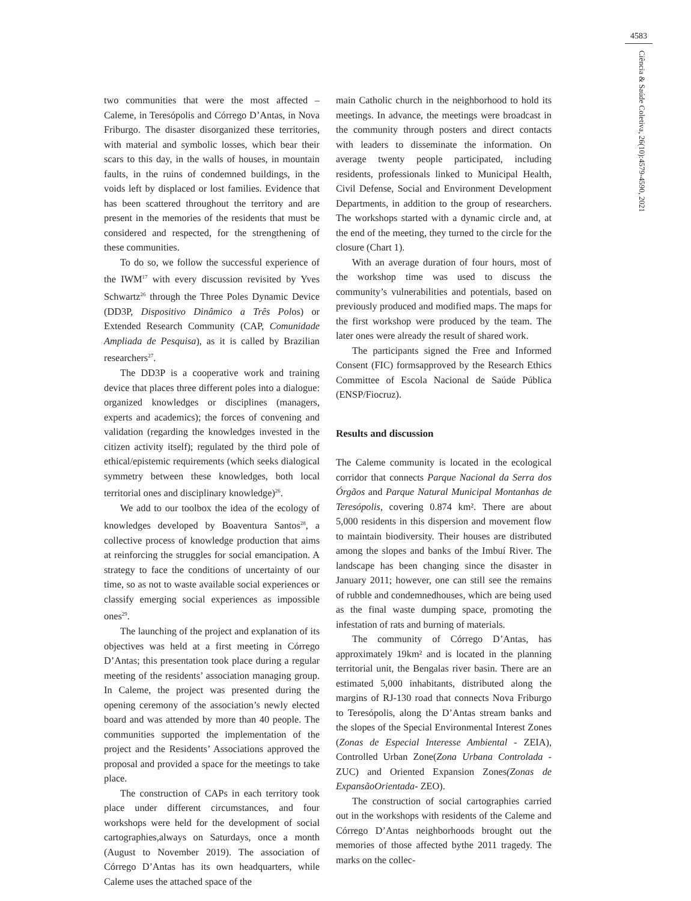4583
Ciência & Saúde Coletiva, 26(10):4579-4590, 2021
two communities that were the most affected – Caleme, in Teresópolis and Córrego D’Antas, in Nova Friburgo. The disaster disorganized these territories, with material and symbolic losses, which bear their scars to this day, in the walls of houses, in mountain faults, in the ruins of condemned buildings, in the voids left by displaced or lost families. Evidence that has been scattered throughout the territory and are present in the memories of the residents that must be considered and respected, for the strengthening of these communities.
To do so, we follow the successful experience of the IWM<sup>17</sup> with every discussion revisited by Yves Schwartz<sup>26</sup> through the Three Poles Dynamic Device (DD3P, Dispositivo Dinâmico a Três Polos) or Extended Research Community (CAP, Comunidade Ampliada de Pesquisa), as it is called by Brazilian researchers<sup>27</sup>.
The DD3P is a cooperative work and training device that places three different poles into a dialogue: organized knowledges or disciplines (managers, experts and academics); the forces of convening and validation (regarding the knowledges invested in the citizen activity itself); regulated by the third pole of ethical/epistemic requirements (which seeks dialogical symmetry between these knowledges, both local territorial ones and disciplinary knowledge)<sup>26</sup>.
We add to our toolbox the idea of the ecology of knowledges developed by Boaventura Santos<sup>28</sup>, a collective process of knowledge production that aims at reinforcing the struggles for social emancipation. A strategy to face the conditions of uncertainty of our time, so as not to waste available social experiences or classify emerging social experiences as impossible ones<sup>29</sup>.
The launching of the project and explanation of its objectives was held at a first meeting in Córrego D’Antas; this presentation took place during a regular meeting of the residents’ association managing group. In Caleme, the project was presented during the opening ceremony of the association’s newly elected board and was attended by more than 40 people. The communities supported the implementation of the project and the Residents’ Associations approved the proposal and provided a space for the meetings to take place.
The construction of CAPs in each territory took place under different circumstances, and four workshops were held for the development of social cartographies,always on Saturdays, once a month (August to November 2019). The association of Córrego D’Antas has its own headquarters, while Caleme uses the attached space of the
main Catholic church in the neighborhood to hold its meetings. In advance, the meetings were broadcast in the community through posters and direct contacts with leaders to disseminate the information. On average twenty people participated, including residents, professionals linked to Municipal Health, Civil Defense, Social and Environment Development Departments, in addition to the group of researchers. The workshops started with a dynamic circle and, at the end of the meeting, they turned to the circle for the closure (Chart 1).
With an average duration of four hours, most of the workshop time was used to discuss the community’s vulnerabilities and potentials, based on previously produced and modified maps. The maps for the first workshop were produced by the team. The later ones were already the result of shared work.
The participants signed the Free and Informed Consent (FIC) formsapproved by the Research Ethics Committee of Escola Nacional de Saúde Pública (ENSP/Fiocruz).
Results and discussion
The Caleme community is located in the ecological corridor that connects Parque Nacional da Serra dos Órgãos and Parque Natural Municipal Montanhas de Teresópolis, covering 0.874 km². There are about 5,000 residents in this dispersion and movement flow to maintain biodiversity. Their houses are distributed among the slopes and banks of the Imbuí River. The landscape has been changing since the disaster in January 2011; however, one can still see the remains of rubble and condemnedhouses, which are being used as the final waste dumping space, promoting the infestation of rats and burning of materials.
The community of Córrego D’Antas, has approximately 19km² and is located in the planning territorial unit, the Bengalas river basin. There are an estimated 5,000 inhabitants, distributed along the margins of RJ-130 road that connects Nova Friburgo to Teresópolis, along the D’Antas stream banks and the slopes of the Special Environmental Interest Zones (Zonas de Especial Interesse Ambiental - ZEIA), Controlled Urban Zone(Zona Urbana Controlada - ZUC) and Oriented Expansion Zones(Zonas de ExpansãoOrientada- ZEO).
The construction of social cartographies carried out in the workshops with residents of the Caleme and Córrego D’Antas neighborhoods brought out the memories of those affected bythe 2011 tragedy. The marks on the collec-